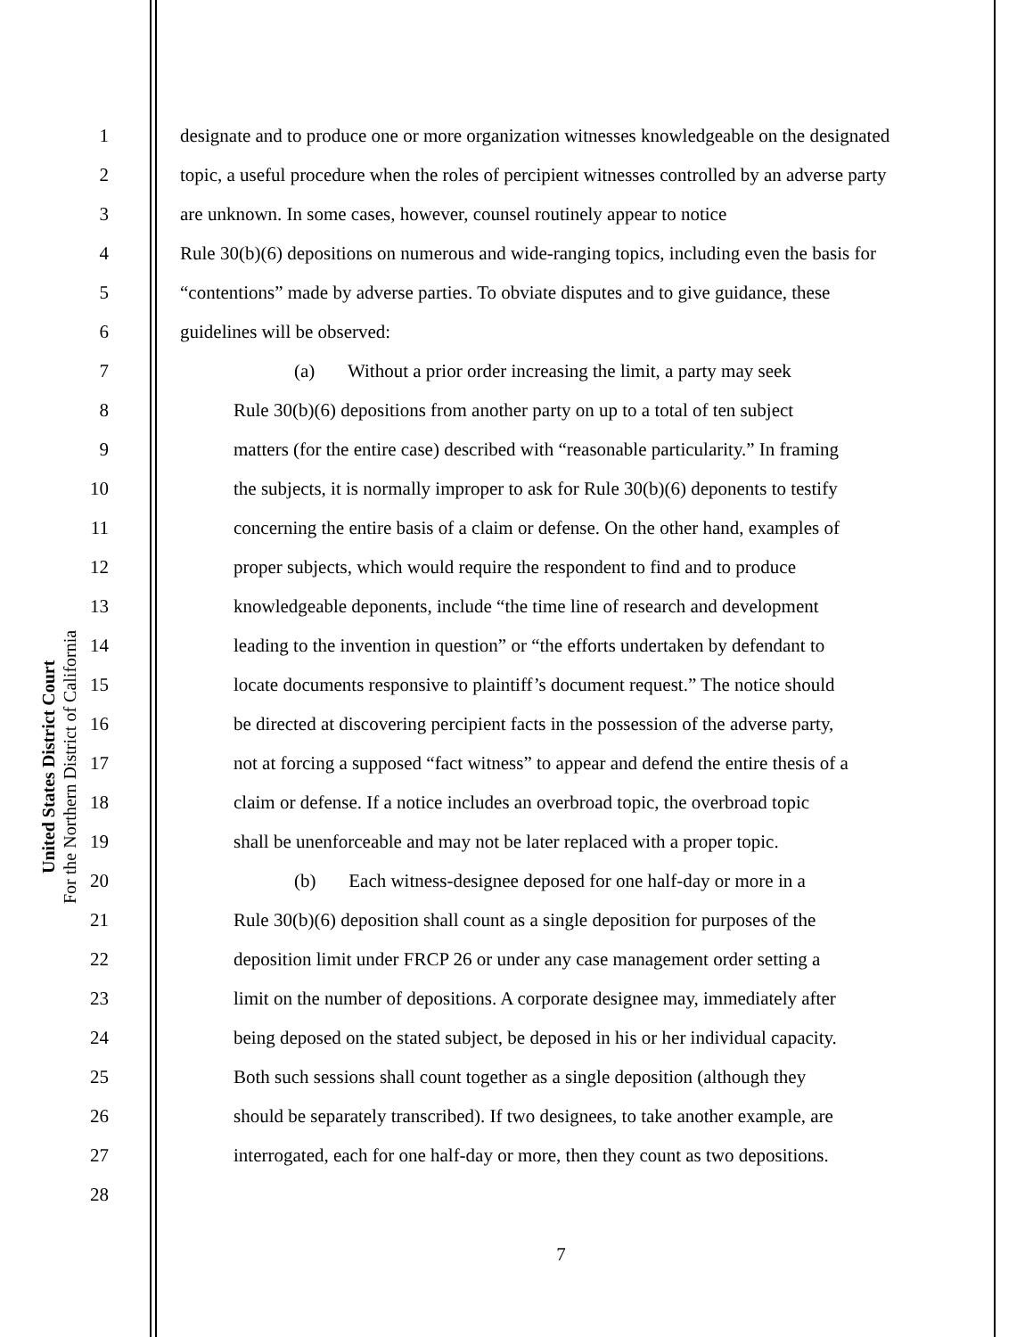United States District Court
For the Northern District of California
1 designate and to produce one or more organization witnesses knowledgeable on the designated
2 topic, a useful procedure when the roles of percipient witnesses controlled by an adverse party
3 are unknown. In some cases, however, counsel routinely appear to notice
4 Rule 30(b)(6) depositions on numerous and wide-ranging topics, including even the basis for
5 “contentions” made by adverse parties. To obviate disputes and to give guidance, these
6 guidelines will be observed:
7 (a) Without a prior order increasing the limit, a party may seek
8 Rule 30(b)(6) depositions from another party on up to a total of ten subject
9 matters (for the entire case) described with “reasonable particularity.” In framing
10 the subjects, it is normally improper to ask for Rule 30(b)(6) deponents to testify
11 concerning the entire basis of a claim or defense. On the other hand, examples of
12 proper subjects, which would require the respondent to find and to produce
13 knowledgeable deponents, include “the time line of research and development
14 leading to the invention in question” or “the efforts undertaken by defendant to
15 locate documents responsive to plaintiff’s document request.” The notice should
16 be directed at discovering percipient facts in the possession of the adverse party,
17 not at forcing a supposed “fact witness” to appear and defend the entire thesis of a
18 claim or defense. If a notice includes an overbroad topic, the overbroad topic
19 shall be unenforceable and may not be later replaced with a proper topic.
20 (b) Each witness-designee deposed for one half-day or more in a
21 Rule 30(b)(6) deposition shall count as a single deposition for purposes of the
22 deposition limit under FRCP 26 or under any case management order setting a
23 limit on the number of depositions. A corporate designee may, immediately after
24 being deposed on the stated subject, be deposed in his or her individual capacity.
25 Both such sessions shall count together as a single deposition (although they
26 should be separately transcribed). If two designees, to take another example, are
27 interrogated, each for one half-day or more, then they count as two depositions.
28
7